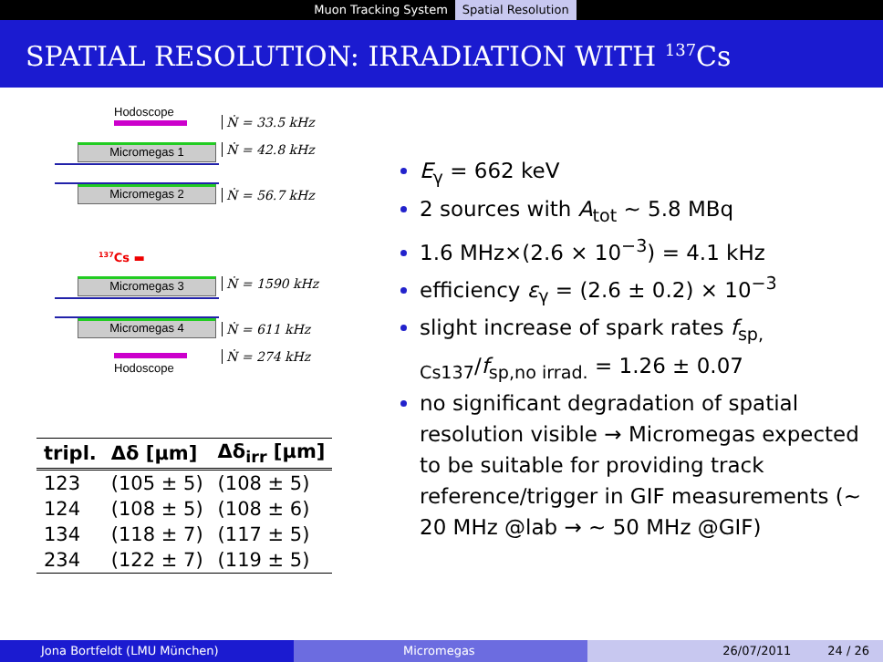Muon Tracking System Spatial Resolution
SPATIAL RESOLUTION: IRRADIATION WITH <sup>137</sup>Cs
Hodoscope
Ṅ = 33.5 kHz
Micromegas 1 Ṅ = 42.8 kHz
Micromegas 2 Ṅ = 56.7 kHz
<sup>137</sup>Cs ▬
Micromegas 3 Ṅ = 1590 kHz
Micromegas 4 Ṅ = 611 kHz
Hodoscope
Ṅ = 274 kHz
| tripl. | Δδ [μm] | Δδ<sub>irr</sub> [μm] |
| --- | --- | --- |
| 123 | (105 ± 5) | (108 ± 5) |
| 124 | (108 ± 5) | (108 ± 6) |
| 134 | (118 ± 7) | (117 ± 5) |
| 234 | (122 ± 7) | (119 ± 5) |
E<sub>γ</sub> = 662 keV
2 sources with A<sub>tot</sub> ∼ 5.8 MBq
1.6 MHz×(2.6 × 10<sup>−3</sup>) = 4.1 kHz
efficiency ε<sub>γ</sub> = (2.6 ± 0.2) × 10<sup>−3</sup>
slight increase of spark rates f<sub>sp, Cs137</sub>/f<sub>sp,no irrad.</sub> = 1.26 ± 0.07
no significant degradation of spatial resolution visible → Micromegas expected to be suitable for providing track reference/trigger in GIF measurements (∼ 20 MHz @lab → ∼ 50 MHz @GIF)
Jona Bortfeldt (LMU München) Micromegas 26/07/2011 24 / 26